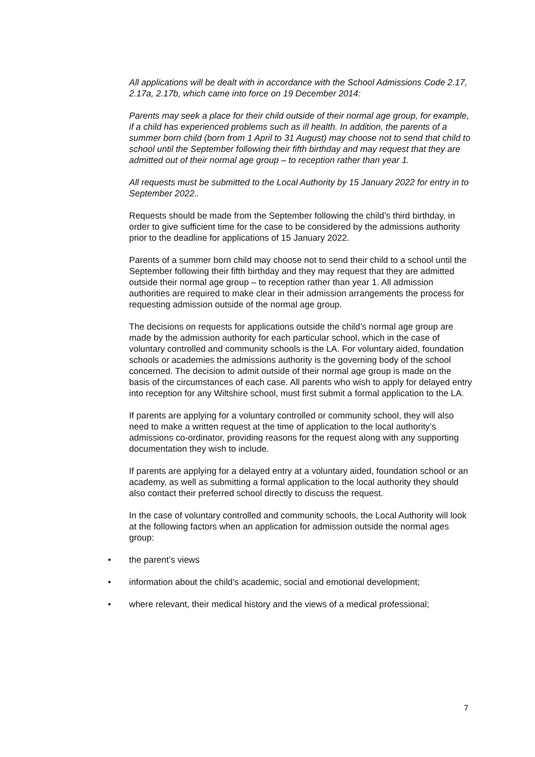All applications will be dealt with in accordance with the School Admissions Code 2.17, 2.17a, 2.17b, which came into force on 19 December 2014:
Parents may seek a place for their child outside of their normal age group, for example, if a child has experienced problems such as ill health. In addition, the parents of a summer born child (born from 1 April to 31 August) may choose not to send that child to school until the September following their fifth birthday and may request that they are admitted out of their normal age group – to reception rather than year 1.
All requests must be submitted to the Local Authority by 15 January 2022 for entry in to September 2022..
Requests should be made from the September following the child’s third birthday, in order to give sufficient time for the case to be considered by the admissions authority prior to the deadline for applications of 15 January 2022.
Parents of a summer born child may choose not to send their child to a school until the September following their fifth birthday and they may request that they are admitted outside their normal age group – to reception rather than year 1. All admission authorities are required to make clear in their admission arrangements the process for requesting admission outside of the normal age group.
The decisions on requests for applications outside the child’s normal age group are made by the admission authority for each particular school, which in the case of voluntary controlled and community schools is the LA. For voluntary aided, foundation schools or academies the admissions authority is the governing body of the school concerned. The decision to admit outside of their normal age group is made on the basis of the circumstances of each case. All parents who wish to apply for delayed entry into reception for any Wiltshire school, must first submit a formal application to the LA.
If parents are applying for a voluntary controlled or community school, they will also need to make a written request at the time of application to the local authority’s admissions co-ordinator, providing reasons for the request along with any supporting documentation they wish to include.
If parents are applying for a delayed entry at a voluntary aided, foundation school or an academy, as well as submitting a formal application to the local authority they should also contact their preferred school directly to discuss the request.
In the case of voluntary controlled and community schools, the Local Authority will look at the following factors when an application for admission outside the normal ages group:
• the parent’s views
• information about the child’s academic, social and emotional development;
• where relevant, their medical history and the views of a medical professional;
7